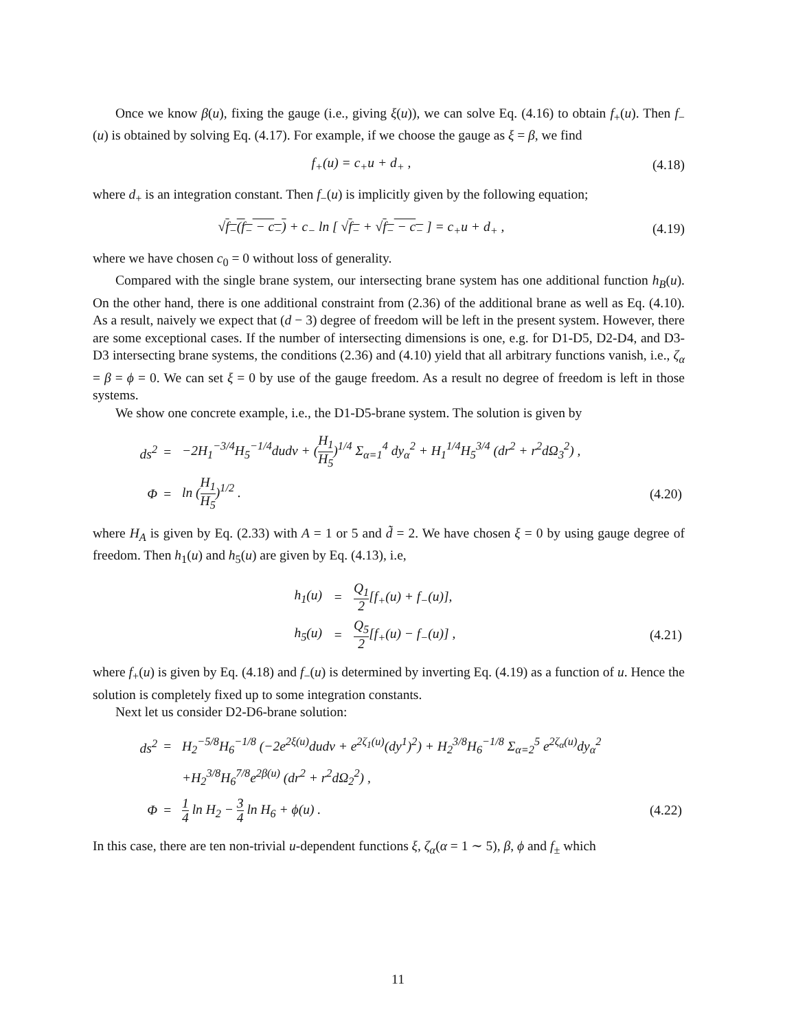Once we know β(u), fixing the gauge (i.e., giving ξ(u)), we can solve Eq. (4.16) to obtain f<sub>+</sub>(u). Then f<sub>−</sub>(u) is obtained by solving Eq. (4.17). For example, if we choose the gauge as ξ = β, we find
f<sub>+</sub>(u) = c<sub>+</sub>u + d<sub>+</sub> , (4.18)
where d<sub>+</sub> is an integration constant. Then f<sub>−</sub>(u) is implicitly given by the following equation;
√f<sub>−</sub>(f<sub>−</sub> − c<sub>−</sub>) + c<sub>−</sub> ln [ √f<sub>−</sub> + √f<sub>−</sub> − c<sub>−</sub> ] = c<sub>+</sub>u + d<sub>+</sub> ,
(4.19)
where we have chosen c<sub>0</sub> = 0 without loss of generality.
Compared with the single brane system, our intersecting brane system has one additional function h<sub>B</sub>(u). On the other hand, there is one additional constraint from (2.36) of the additional brane as well as Eq. (4.10). As a result, naively we expect that (d − 3) degree of freedom will be left in the present system. However, there are some exceptional cases. If the number of intersecting dimensions is one, e.g. for D1-D5, D2-D4, and D3-D3 intersecting brane systems, the conditions (2.36) and (4.10) yield that all arbitrary functions vanish, i.e., ζ<sub>α</sub> = β = ϕ = 0. We can set ξ = 0 by use of the gauge freedom. As a result no degree of freedom is left in those systems.
We show one concrete example, i.e., the D1-D5-brane system. The solution is given by
| ds<sup>2</sup> | = | −2H<sub>1</sub><sup>−3/4</sup>H<sub>5</sub><sup>−1/4</sup>dudv + ( H<sub>1</sub> H<sub>5</sub> )<sup>1/4</sup> Σ<sub>α=1</sub><sup>4</sup> dy<sub>α</sub><sup>2</sup> + H<sub>1</sub><sup>1/4</sup>H<sub>5</sub><sup>3/4</sup> (dr<sup>2</sup> + r<sup>2</sup>dΩ<sub>3</sub><sup>2</sup>) , | |
| Φ | = | ln ( H<sub>1</sub> H<sub>5</sub> )<sup>1/2</sup> . | (4.20) |
where H<sub>A</sub> is given by Eq. (2.33) with A = 1 or 5 and d̃ = 2. We have chosen ξ = 0 by using gauge degree of freedom. Then h<sub>1</sub>(u) and h<sub>5</sub>(u) are given by Eq. (4.13), i.e,
| h<sub>1</sub>(u) | = | Q<sub>1</sub> 2 [f<sub>+</sub>(u) + f<sub>−</sub>(u)], | |
| h<sub>5</sub>(u) | = | Q<sub>5</sub> 2 [f<sub>+</sub>(u) − f<sub>−</sub>(u)] , | (4.21) |
where f<sub>+</sub>(u) is given by Eq. (4.18) and f<sub>−</sub>(u) is determined by inverting Eq. (4.19) as a function of u. Hence the solution is completely fixed up to some integration constants.
Next let us consider D2-D6-brane solution:
| ds<sup>2</sup> | = | H<sub>2</sub><sup>−5/8</sup>H<sub>6</sub><sup>−1/8</sup> (−2e<sup>2ξ(u)</sup>dudv + e<sup>2ζ<sub>1</sub>(u)</sup>(dy<sup>1</sup>)<sup>2</sup>) + H<sub>2</sub><sup>3/8</sup>H<sub>6</sub><sup>−1/8</sup> Σ<sub>α=2</sub><sup>5</sup> e<sup>2ζ<sub>α</sub>(u)</sup>dy<sub>α</sub><sup>2</sup> | |
| | | +H<sub>2</sub><sup>3/8</sup>H<sub>6</sub><sup>7/8</sup>e<sup>2β(u)</sup> (dr<sup>2</sup> + r<sup>2</sup>dΩ<sub>2</sub><sup>2</sup>) , | |
| Φ | = | 1 4 ln H<sub>2</sub> − 3 4 ln H<sub>6</sub> + ϕ(u) . | (4.22) |
In this case, there are ten non-trivial u-dependent functions ξ, ζ<sub>α</sub>(α = 1 ∼ 5), β, ϕ and f<sub>±</sub> which
11